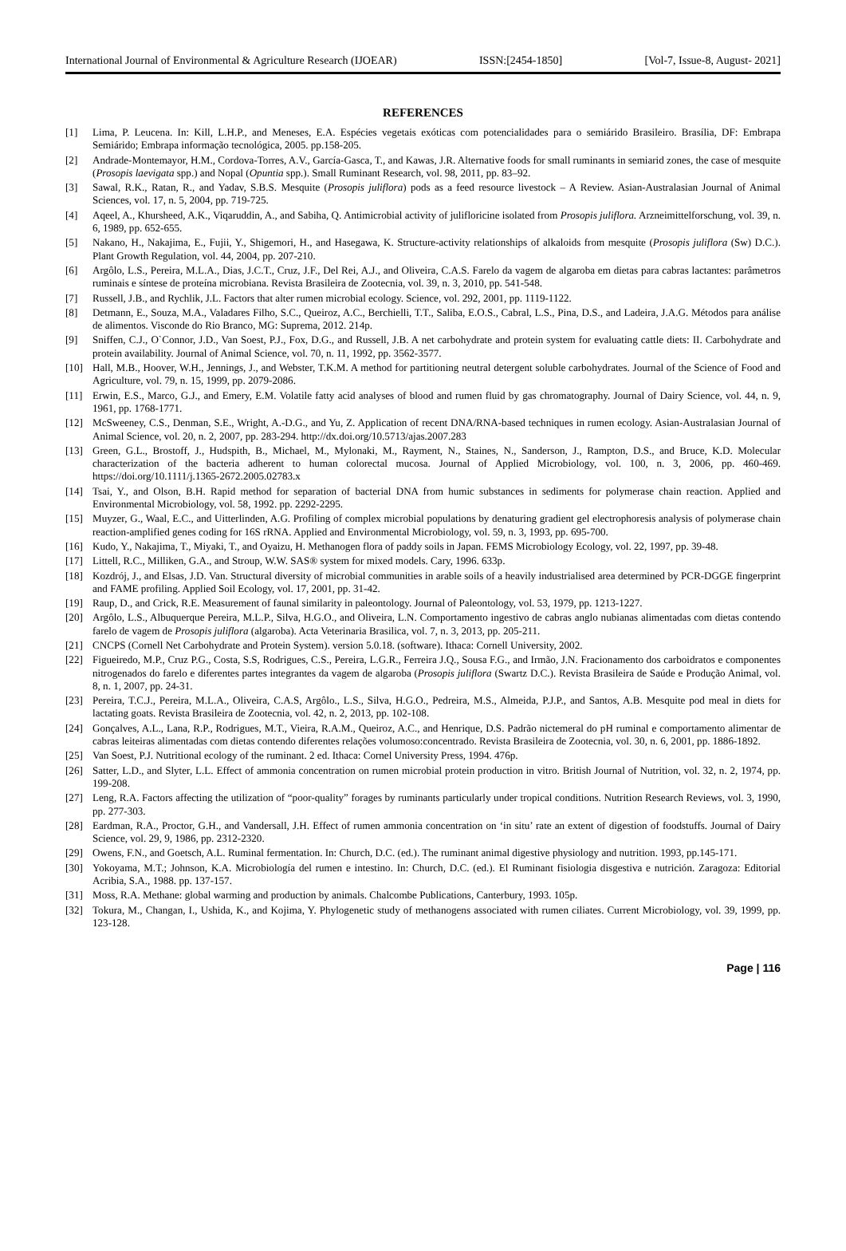International Journal of Environmental & Agriculture Research (IJOEAR) ISSN:[2454-1850] [Vol-7, Issue-8, August- 2021]
REFERENCES
[1] Lima, P. Leucena. In: Kill, L.H.P., and Meneses, E.A. Espécies vegetais exóticas com potencialidades para o semiárido Brasileiro. Brasília, DF: Embrapa Semiárido; Embrapa informação tecnológica, 2005. pp.158-205.
[2] Andrade-Montemayor, H.M., Cordova-Torres, A.V., García-Gasca, T., and Kawas, J.R. Alternative foods for small ruminants in semiarid zones, the case of mesquite (Prosopis laevigata spp.) and Nopal (Opuntia spp.). Small Ruminant Research, vol. 98, 2011, pp. 83–92.
[3] Sawal, R.K., Ratan, R., and Yadav, S.B.S. Mesquite (Prosopis juliflora) pods as a feed resource livestock – A Review. Asian-Australasian Journal of Animal Sciences, vol. 17, n. 5, 2004, pp. 719-725.
[4] Aqeel, A., Khursheed, A.K., Viqaruddin, A., and Sabiha, Q. Antimicrobial activity of julifloricine isolated from Prosopis juliflora. Arzneimittelforschung, vol. 39, n. 6, 1989, pp. 652-655.
[5] Nakano, H., Nakajima, E., Fujii, Y., Shigemori, H., and Hasegawa, K. Structure-activity relationships of alkaloids from mesquite (Prosopis juliflora (Sw) D.C.). Plant Growth Regulation, vol. 44, 2004, pp. 207-210.
[6] Argôlo, L.S., Pereira, M.L.A., Dias, J.C.T., Cruz, J.F., Del Rei, A.J., and Oliveira, C.A.S. Farelo da vagem de algaroba em dietas para cabras lactantes: parâmetros ruminais e síntese de proteína microbiana. Revista Brasileira de Zootecnia, vol. 39, n. 3, 2010, pp. 541-548.
[7] Russell, J.B., and Rychlik, J.L. Factors that alter rumen microbial ecology. Science, vol. 292, 2001, pp. 1119-1122.
[8] Detmann, E., Souza, M.A., Valadares Filho, S.C., Queiroz, A.C., Berchielli, T.T., Saliba, E.O.S., Cabral, L.S., Pina, D.S., and Ladeira, J.A.G. Métodos para análise de alimentos. Visconde do Rio Branco, MG: Suprema, 2012. 214p.
[9] Sniffen, C.J., O`Connor, J.D., Van Soest, P.J., Fox, D.G., and Russell, J.B. A net carbohydrate and protein system for evaluating cattle diets: II. Carbohydrate and protein availability. Journal of Animal Science, vol. 70, n. 11, 1992, pp. 3562-3577.
[10] Hall, M.B., Hoover, W.H., Jennings, J., and Webster, T.K.M. A method for partitioning neutral detergent soluble carbohydrates. Journal of the Science of Food and Agriculture, vol. 79, n. 15, 1999, pp. 2079-2086.
[11] Erwin, E.S., Marco, G.J., and Emery, E.M. Volatile fatty acid analyses of blood and rumen fluid by gas chromatography. Journal of Dairy Science, vol. 44, n. 9, 1961, pp. 1768-1771.
[12] McSweeney, C.S., Denman, S.E., Wright, A.-D.G., and Yu, Z. Application of recent DNA/RNA-based techniques in rumen ecology. Asian-Australasian Journal of Animal Science, vol. 20, n. 2, 2007, pp. 283-294. http://dx.doi.org/10.5713/ajas.2007.283
[13] Green, G.L., Brostoff, J., Hudspith, B., Michael, M., Mylonaki, M., Rayment, N., Staines, N., Sanderson, J., Rampton, D.S., and Bruce, K.D. Molecular characterization of the bacteria adherent to human colorectal mucosa. Journal of Applied Microbiology, vol. 100, n. 3, 2006, pp. 460-469. https://doi.org/10.1111/j.1365-2672.2005.02783.x
[14] Tsai, Y., and Olson, B.H. Rapid method for separation of bacterial DNA from humic substances in sediments for polymerase chain reaction. Applied and Environmental Microbiology, vol. 58, 1992. pp. 2292-2295.
[15] Muyzer, G., Waal, E.C., and Uitterlinden, A.G. Profiling of complex microbial populations by denaturing gradient gel electrophoresis analysis of polymerase chain reaction-amplified genes coding for 16S rRNA. Applied and Environmental Microbiology, vol. 59, n. 3, 1993, pp. 695-700.
[16] Kudo, Y., Nakajima, T., Miyaki, T., and Oyaizu, H. Methanogen flora of paddy soils in Japan. FEMS Microbiology Ecology, vol. 22, 1997, pp. 39-48.
[17] Littell, R.C., Milliken, G.A., and Stroup, W.W. SAS® system for mixed models. Cary, 1996. 633p.
[18] Kozdrój, J., and Elsas, J.D. Van. Structural diversity of microbial communities in arable soils of a heavily industrialised area determined by PCR-DGGE fingerprint and FAME profiling. Applied Soil Ecology, vol. 17, 2001, pp. 31-42.
[19] Raup, D., and Crick, R.E. Measurement of faunal similarity in paleontology. Journal of Paleontology, vol. 53, 1979, pp. 1213-1227.
[20] Argôlo, L.S., Albuquerque Pereira, M.L.P., Silva, H.G.O., and Oliveira, L.N. Comportamento ingestivo de cabras anglo nubianas alimentadas com dietas contendo farelo de vagem de Prosopis juliflora (algaroba). Acta Veterinaria Brasilica, vol. 7, n. 3, 2013, pp. 205-211.
[21] CNCPS (Cornell Net Carbohydrate and Protein System). version 5.0.18. (software). Ithaca: Cornell University, 2002.
[22] Figueiredo, M.P., Cruz P.G., Costa, S.S, Rodrigues, C.S., Pereira, L.G.R., Ferreira J.Q., Sousa F.G., and Irmão, J.N. Fracionamento dos carboidratos e componentes nitrogenados do farelo e diferentes partes integrantes da vagem de algaroba (Prosopis juliflora (Swartz D.C.). Revista Brasileira de Saúde e Produção Animal, vol. 8, n. 1, 2007, pp. 24-31.
[23] Pereira, T.C.J., Pereira, M.L.A., Oliveira, C.A.S, Argôlo., L.S., Silva, H.G.O., Pedreira, M.S., Almeida, P.J.P., and Santos, A.B. Mesquite pod meal in diets for lactating goats. Revista Brasileira de Zootecnia, vol. 42, n. 2, 2013, pp. 102-108.
[24] Gonçalves, A.L., Lana, R.P., Rodrigues, M.T., Vieira, R.A.M., Queiroz, A.C., and Henrique, D.S. Padrão nictemeral do pH ruminal e comportamento alimentar de cabras leiteiras alimentadas com dietas contendo diferentes relações volumoso:concentrado. Revista Brasileira de Zootecnia, vol. 30, n. 6, 2001, pp. 1886-1892.
[25] Van Soest, P.J. Nutritional ecology of the ruminant. 2 ed. Ithaca: Cornel University Press, 1994. 476p.
[26] Satter, L.D., and Slyter, L.L. Effect of ammonia concentration on rumen microbial protein production in vitro. British Journal of Nutrition, vol. 32, n. 2, 1974, pp. 199-208.
[27] Leng, R.A. Factors affecting the utilization of “poor-quality” forages by ruminants particularly under tropical conditions. Nutrition Research Reviews, vol. 3, 1990, pp. 277-303.
[28] Eardman, R.A., Proctor, G.H., and Vandersall, J.H. Effect of rumen ammonia concentration on ‘in situ’ rate an extent of digestion of foodstuffs. Journal of Dairy Science, vol. 29, 9, 1986, pp. 2312-2320.
[29] Owens, F.N., and Goetsch, A.L. Ruminal fermentation. In: Church, D.C. (ed.). The ruminant animal digestive physiology and nutrition. 1993, pp.145-171.
[30] Yokoyama, M.T.; Johnson, K.A. Microbiología del rumen e intestino. In: Church, D.C. (ed.). El Ruminant fisiologia disgestiva e nutrición. Zaragoza: Editorial Acribia, S.A., 1988. pp. 137-157.
[31] Moss, R.A. Methane: global warming and production by animals. Chalcombe Publications, Canterbury, 1993. 105p.
[32] Tokura, M., Changan, I., Ushida, K., and Kojima, Y. Phylogenetic study of methanogens associated with rumen ciliates. Current Microbiology, vol. 39, 1999, pp. 123-128.
Page | 116